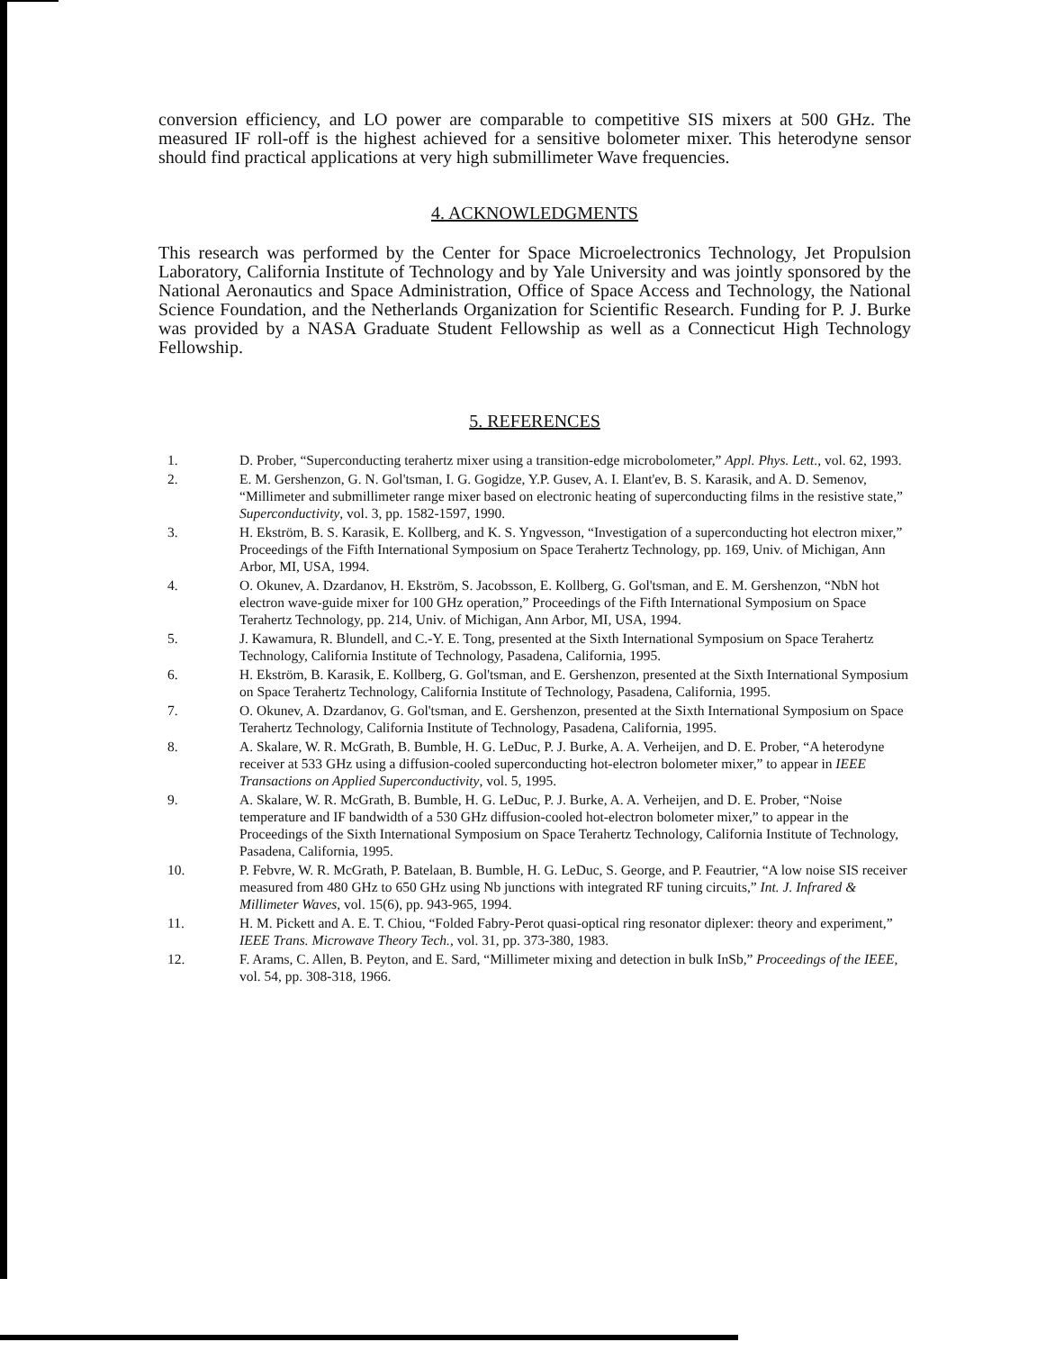conversion efficiency, and LO power are comparable to competitive SIS mixers at 500 GHz. The measured IF roll-off is the highest achieved for a sensitive bolometer mixer. This heterodyne sensor should find practical applications at very high submillimeter Wave frequencies.
4. ACKNOWLEDGMENTS
This research was performed by the Center for Space Microelectronics Technology, Jet Propulsion Laboratory, California Institute of Technology and by Yale University and was jointly sponsored by the National Aeronautics and Space Administration, Office of Space Access and Technology, the National Science Foundation, and the Netherlands Organization for Scientific Research. Funding for P. J. Burke was provided by a NASA Graduate Student Fellowship as well as a Connecticut High Technology Fellowship.
5. REFERENCES
1. D. Prober, “Superconducting terahertz mixer using a transition-edge microbolometer,” Appl. Phys. Lett., vol. 62, 1993.
2. E. M. Gershenzon, G. N. Gol'tsman, I. G. Gogidze, Y.P. Gusev, A. I. Elant'ev, B. S. Karasik, and A. D. Semenov, “Millimeter and submillimeter range mixer based on electronic heating of superconducting films in the resistive state,” Superconductivity, vol. 3, pp. 1582-1597, 1990.
3. H. Ekström, B. S. Karasik, E. Kollberg, and K. S. Yngvesson, “Investigation of a superconducting hot electron mixer,” Proceedings of the Fifth International Symposium on Space Terahertz Technology, pp. 169, Univ. of Michigan, Ann Arbor, MI, USA, 1994.
4. O. Okunev, A. Dzardanov, H. Ekström, S. Jacobsson, E. Kollberg, G. Gol'tsman, and E. M. Gershenzon, “NbN hot electron wave-guide mixer for 100 GHz operation,” Proceedings of the Fifth International Symposium on Space Terahertz Technology, pp. 214, Univ. of Michigan, Ann Arbor, MI, USA, 1994.
5. J. Kawamura, R. Blundell, and C.-Y. E. Tong, presented at the Sixth International Symposium on Space Terahertz Technology, California Institute of Technology, Pasadena, California, 1995.
6. H. Ekström, B. Karasik, E. Kollberg, G. Gol'tsman, and E. Gershenzon, presented at the Sixth International Symposium on Space Terahertz Technology, California Institute of Technology, Pasadena, California, 1995.
7. O. Okunev, A. Dzardanov, G. Gol'tsman, and E. Gershenzon, presented at the Sixth International Symposium on Space Terahertz Technology, California Institute of Technology, Pasadena, California, 1995.
8. A. Skalare, W. R. McGrath, B. Bumble, H. G. LeDuc, P. J. Burke, A. A. Verheijen, and D. E. Prober, “A heterodyne receiver at 533 GHz using a diffusion-cooled superconducting hot-electron bolometer mixer,” to appear in IEEE Transactions on Applied Superconductivity, vol. 5, 1995.
9. A. Skalare, W. R. McGrath, B. Bumble, H. G. LeDuc, P. J. Burke, A. A. Verheijen, and D. E. Prober, “Noise temperature and IF bandwidth of a 530 GHz diffusion-cooled hot-electron bolometer mixer,” to appear in the Proceedings of the Sixth International Symposium on Space Terahertz Technology, California Institute of Technology, Pasadena, California, 1995.
10. P. Febvre, W. R. McGrath, P. Batelaan, B. Bumble, H. G. LeDuc, S. George, and P. Feautrier, “A low noise SIS receiver measured from 480 GHz to 650 GHz using Nb junctions with integrated RF tuning circuits,” Int. J. Infrared & Millimeter Waves, vol. 15(6), pp. 943-965, 1994.
11. H. M. Pickett and A. E. T. Chiou, “Folded Fabry-Perot quasi-optical ring resonator diplexer: theory and experiment,” IEEE Trans. Microwave Theory Tech., vol. 31, pp. 373-380, 1983.
12. F. Arams, C. Allen, B. Peyton, and E. Sard, “Millimeter mixing and detection in bulk InSb,” Proceedings of the IEEE, vol. 54, pp. 308-318, 1966.